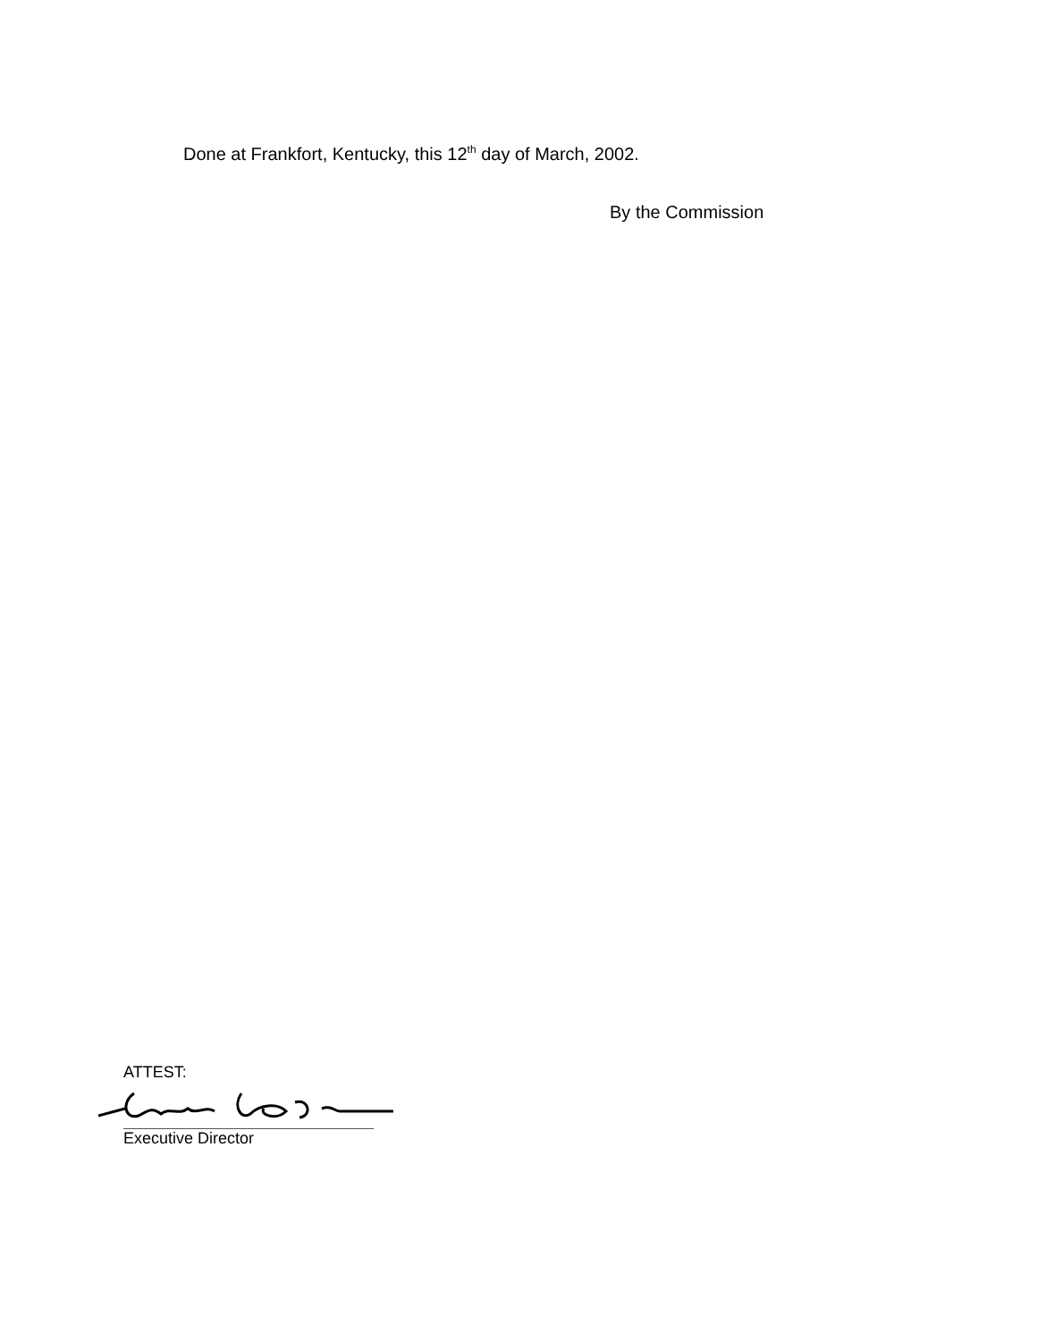Done at Frankfort, Kentucky, this 12<sup>th</sup> day of March, 2002.
By the Commission
ATTEST:
Executive Director